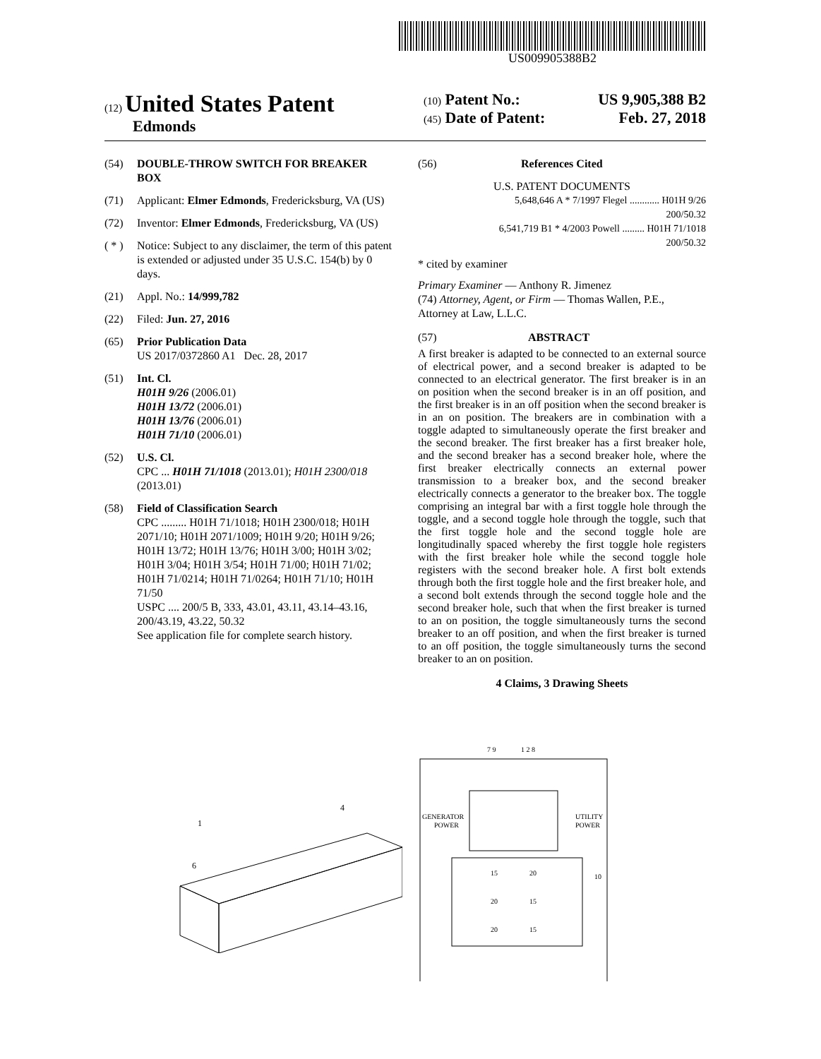US009905388B2
(12) United States Patent
Edmonds
(10) Patent No.: US 9,905,388 B2
(45) Date of Patent: Feb. 27, 2018
(54) DOUBLE-THROW SWITCH FOR BREAKER BOX
(71) Applicant: Elmer Edmonds, Fredericksburg, VA (US)
(72) Inventor: Elmer Edmonds, Fredericksburg, VA (US)
( * ) Notice: Subject to any disclaimer, the term of this patent is extended or adjusted under 35 U.S.C. 154(b) by 0 days.
(21) Appl. No.: 14/999,782
(22) Filed: Jun. 27, 2016
(65) Prior Publication Data
US 2017/0372860 A1 Dec. 28, 2017
(51) Int. Cl.
H01H 9/26 (2006.01)
H01H 13/72 (2006.01)
H01H 13/76 (2006.01)
H01H 71/10 (2006.01)
(52) U.S. Cl.
CPC ... H01H 71/1018 (2013.01); H01H 2300/018 (2013.01)
(58) Field of Classification Search
CPC ......... H01H 71/1018; H01H 2300/018; H01H 2071/10; H01H 2071/1009; H01H 9/20; H01H 9/26; H01H 13/72; H01H 13/76; H01H 3/00; H01H 3/02; H01H 3/04; H01H 3/54; H01H 71/00; H01H 71/02; H01H 71/0214; H01H 71/0264; H01H 71/10; H01H 71/50
USPC .... 200/5 B, 333, 43.01, 43.11, 43.14–43.16, 200/43.19, 43.22, 50.32
See application file for complete search history.
(56) References Cited
U.S. PATENT DOCUMENTS
5,648,646 A * 7/1997 Flegel ............ H01H 9/26
200/50.32
6,541,719 B1 * 4/2003 Powell ......... H01H 71/1018
200/50.32
* cited by examiner
Primary Examiner — Anthony R. Jimenez
(74) Attorney, Agent, or Firm — Thomas Wallen, P.E., Attorney at Law, L.L.C.
(57) ABSTRACT
A first breaker is adapted to be connected to an external source of electrical power, and a second breaker is adapted to be connected to an electrical generator. The first breaker is in an on position when the second breaker is in an off position, and the first breaker is in an off position when the second breaker is in an on position. The breakers are in combination with a toggle adapted to simultaneously operate the first breaker and the second breaker. The first breaker has a first breaker hole, and the second breaker has a second breaker hole, where the first breaker electrically connects an external power transmission to a breaker box, and the second breaker electrically connects a generator to the breaker box. The toggle comprising an integral bar with a first toggle hole through the toggle, and a second toggle hole through the toggle, such that the first toggle hole and the second toggle hole are longitudinally spaced whereby the first toggle hole registers with the first breaker hole while the second toggle hole registers with the second breaker hole. A first bolt extends through both the first toggle hole and the first breaker hole, and a second bolt extends through the second toggle hole and the second breaker hole, such that when the first breaker is turned to an on position, the toggle simultaneously turns the second breaker to an off position, and when the first breaker is turned to an off position, the toggle simultaneously turns the second breaker to an on position.
4 Claims, 3 Drawing Sheets
1
4
6
7 9
1 2 8
GENERATOR
POWER
UTILITY
POWER
10
15
20
20
15
20
15